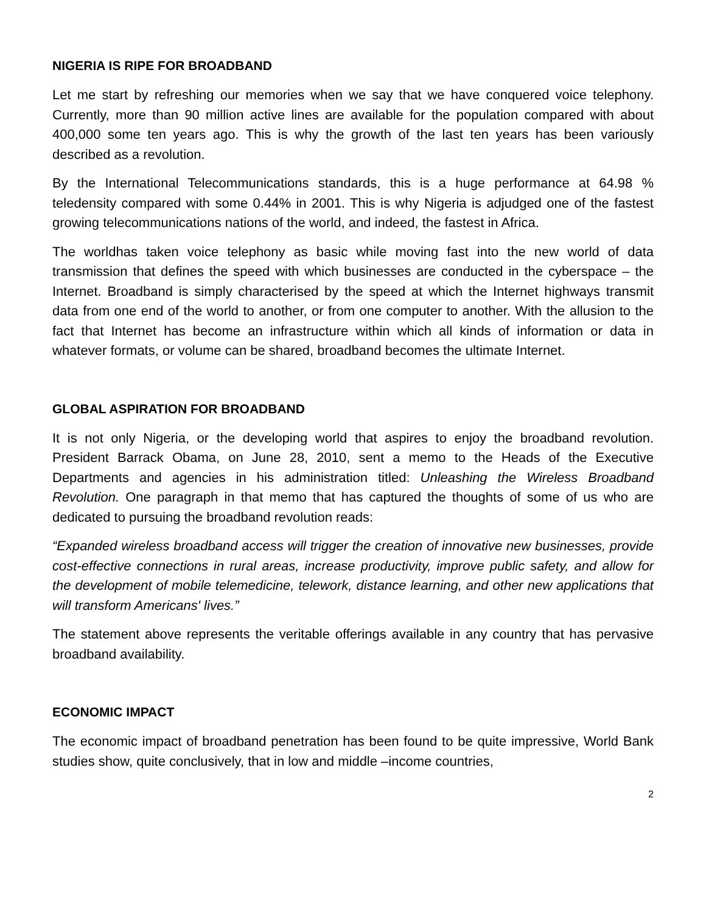NIGERIA IS RIPE FOR BROADBAND
Let me start by refreshing our memories when we say that we have conquered voice telephony. Currently, more than 90 million active lines are available for the population compared with about 400,000 some ten years ago. This is why the growth of the last ten years has been variously described as a revolution.
By the International Telecommunications standards, this is a huge performance at 64.98 % teledensity compared with some 0.44% in 2001. This is why Nigeria is adjudged one of the fastest growing telecommunications nations of the world, and indeed, the fastest in Africa.
The worldhas taken voice telephony as basic while moving fast into the new world of data transmission that defines the speed with which businesses are conducted in the cyberspace – the Internet. Broadband is simply characterised by the speed at which the Internet highways transmit data from one end of the world to another, or from one computer to another. With the allusion to the fact that Internet has become an infrastructure within which all kinds of information or data in whatever formats, or volume can be shared, broadband becomes the ultimate Internet.
GLOBAL ASPIRATION FOR BROADBAND
It is not only Nigeria, or the developing world that aspires to enjoy the broadband revolution. President Barrack Obama, on June 28, 2010, sent a memo to the Heads of the Executive Departments and agencies in his administration titled: Unleashing the Wireless Broadband Revolution. One paragraph in that memo that has captured the thoughts of some of us who are dedicated to pursuing the broadband revolution reads:
“Expanded wireless broadband access will trigger the creation of innovative new businesses, provide cost-effective connections in rural areas, increase productivity, improve public safety, and allow for the development of mobile telemedicine, telework, distance learning, and other new applications that will transform Americans' lives.”
The statement above represents the veritable offerings available in any country that has pervasive broadband availability.
ECONOMIC IMPACT
The economic impact of broadband penetration has been found to be quite impressive, World Bank studies show, quite conclusively, that in low and middle –income countries,
2